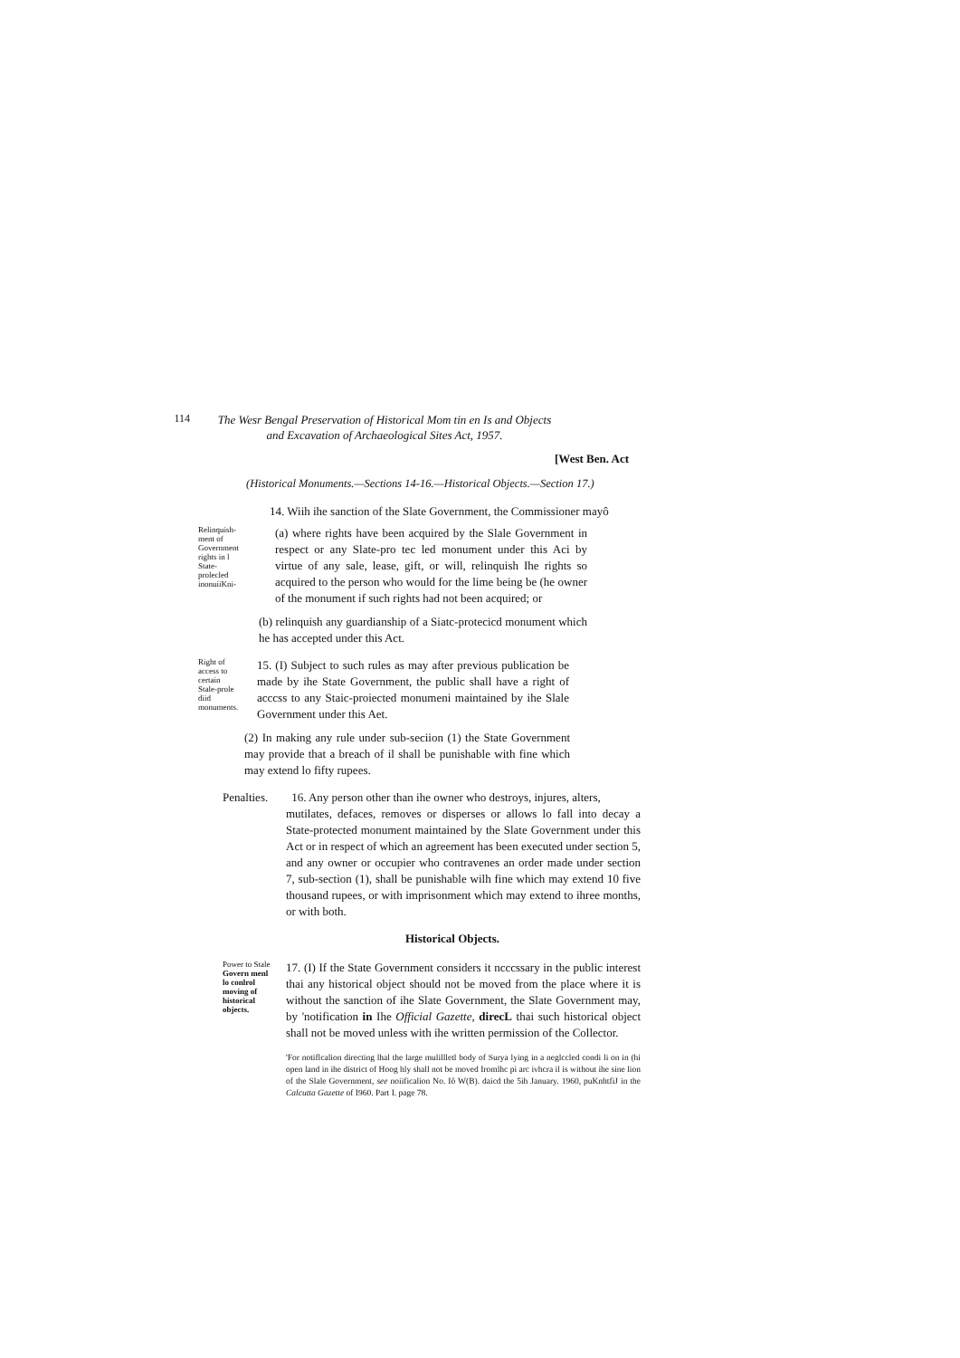114
The Wesr Bengal Preservation of Historical Mom tin en Is and Objects and Excavation of Archaeological Sites Act, 1957.
[West Ben. Act
(Historical Monuments.—Sections 14-16.—Historical Objects.—Section 17.)
14. Wiih ihe sanction of the Slate Government, the Commissioner mayô
Relinquish-ment of Government rights in l State-prolecled inonuiiKni-
(a) where rights have been acquired by the Slale Government in respect or any Slate-pro tec led monument under this Aci by virtue of any sale, lease, gift, or will, relinquish Ihe rights so acquired to the person who would for the lime being be (he owner of the monument if such rights had not been acquired; or
(b) relinquish any guardianship of a Siatc-protecicd monument which he has accepted under this Act.
Right of access to certain Stale-prole diid monuments.
15. (I) Subject to such rules as may after previous publication be made by ihe State Government, the public shall have a right of acccss to any Staic-proiected monumeni maintained by ihe Slale Government under this Aet.
(2) In making any rule under sub-seciion (1) the State Government may provide that a breach of il shall be punishable with fine which may extend lo fifty rupees.
Penalties. 16. Any person other than ihe owner who destroys, injures, alters,
mutilates, defaces, removes or disperses or allows lo fall into decay a State-protected monument maintained by the Slate Government under this Act or in respect of which an agreement has been executed under section 5, and any owner or occupier who contravenes an order made under section 7, sub-section (1), shall be punishable wilh fine which may extend 10 five thousand rupees, or with imprisonment which may extend to ihree months, or with both.
Historical Objects.
Power to Stale Govern menl lo conlrol moving of historical objects.
17. (I) If the State Government considers it ncccssary in the public interest thai any historical object should not be moved from the place where it is without the sanction of ihe Slate Government, the Slate Government may, by 'notification in Ihe Official Gazette, direcL thai such historical object shall not be moved unless with ihe written permission of the Collector.
'For notiflcalion directing lhal the large mulillletl body of Surya lying in a neglccled condi li on in (hi open land in ihe district of Hoog hly shall not be moved Iromlhc pi arc ivhcra il is without ihe sine lion of the Slale Government, see noiificalion No. Iô W(B). daicd the 5ih January. 1960, puKnhtfiJ in the Calcutta Gazette of I960. Part I. page 78.